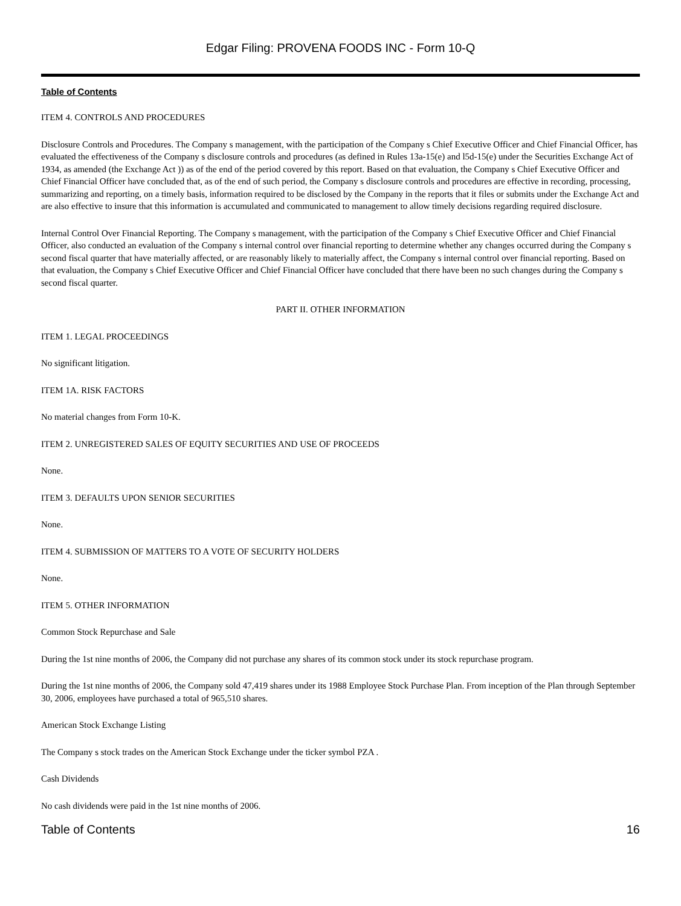Edgar Filing: PROVENA FOODS INC - Form 10-Q
Table of Contents
ITEM 4. CONTROLS AND PROCEDURES
Disclosure Controls and Procedures. The Company s management, with the participation of the Company s Chief Executive Officer and Chief Financial Officer, has evaluated the effectiveness of the Company s disclosure controls and procedures (as defined in Rules 13a-15(e) and l5d-15(e) under the Securities Exchange Act of 1934, as amended (the Exchange Act )) as of the end of the period covered by this report. Based on that evaluation, the Company s Chief Executive Officer and Chief Financial Officer have concluded that, as of the end of such period, the Company s disclosure controls and procedures are effective in recording, processing, summarizing and reporting, on a timely basis, information required to be disclosed by the Company in the reports that it files or submits under the Exchange Act and are also effective to insure that this information is accumulated and communicated to management to allow timely decisions regarding required disclosure.
Internal Control Over Financial Reporting. The Company s management, with the participation of the Company s Chief Executive Officer and Chief Financial Officer, also conducted an evaluation of the Company s internal control over financial reporting to determine whether any changes occurred during the Company s second fiscal quarter that have materially affected, or are reasonably likely to materially affect, the Company s internal control over financial reporting. Based on that evaluation, the Company s Chief Executive Officer and Chief Financial Officer have concluded that there have been no such changes during the Company s second fiscal quarter.
PART II. OTHER INFORMATION
ITEM 1. LEGAL PROCEEDINGS
No significant litigation.
ITEM 1A. RISK FACTORS
No material changes from Form 10-K.
ITEM 2. UNREGISTERED SALES OF EQUITY SECURITIES AND USE OF PROCEEDS
None.
ITEM 3. DEFAULTS UPON SENIOR SECURITIES
None.
ITEM 4. SUBMISSION OF MATTERS TO A VOTE OF SECURITY HOLDERS
None.
ITEM 5. OTHER INFORMATION
Common Stock Repurchase and Sale
During the 1st nine months of 2006, the Company did not purchase any shares of its common stock under its stock repurchase program.
During the 1st nine months of 2006, the Company sold 47,419 shares under its 1988 Employee Stock Purchase Plan. From inception of the Plan through September 30, 2006, employees have purchased a total of 965,510 shares.
American Stock Exchange Listing
The Company s stock trades on the American Stock Exchange under the ticker symbol PZA .
Cash Dividends
No cash dividends were paid in the 1st nine months of 2006.
Table of Contents 16